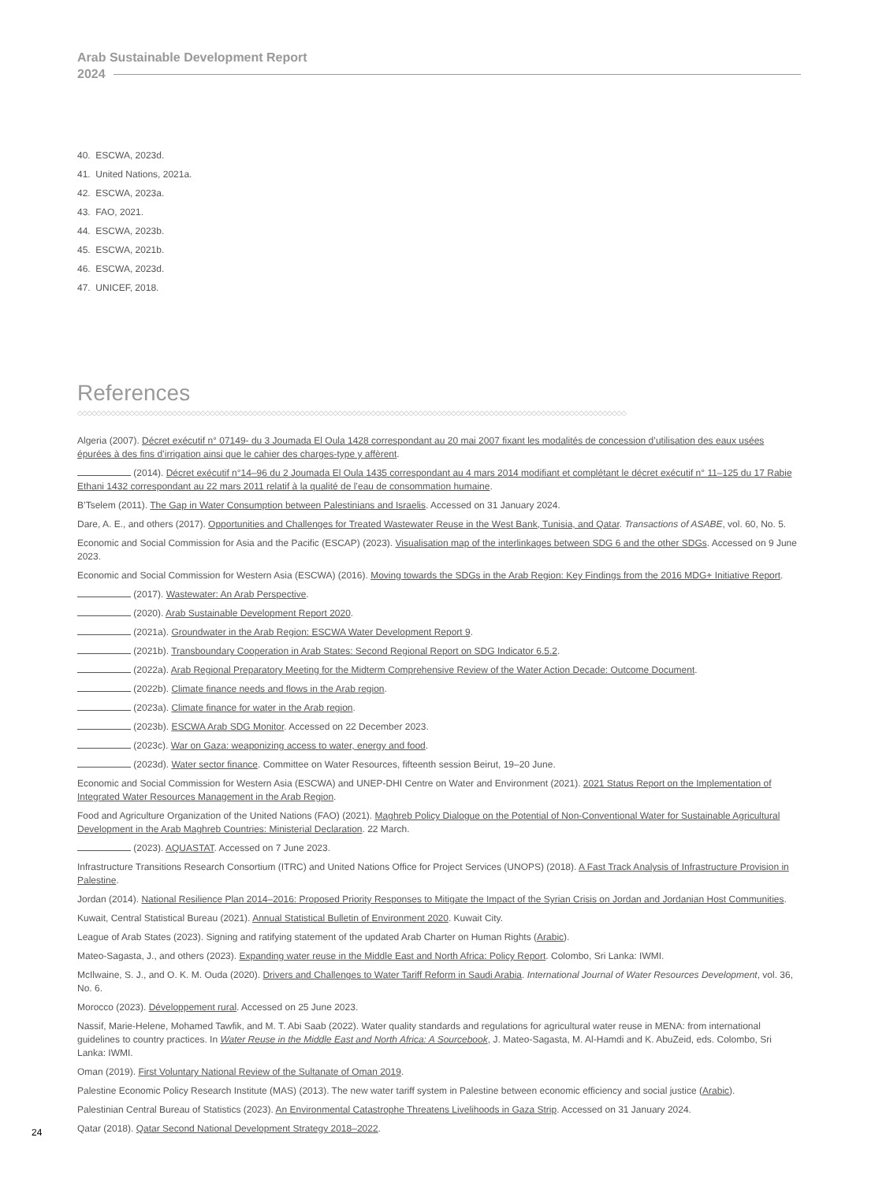Arab Sustainable Development Report
2024
40. ESCWA, 2023d.
41. United Nations, 2021a.
42. ESCWA, 2023a.
43. FAO, 2021.
44. ESCWA, 2023b.
45. ESCWA, 2021b.
46. ESCWA, 2023d.
47. UNICEF, 2018.
References
◇◇◇◇◇◇◇◇◇◇◇◇◇◇◇◇◇◇◇◇◇◇◇◇◇◇◇◇◇◇◇◇◇◇◇◇◇◇◇◇◇◇◇◇◇◇◇◇◇◇◇◇◇◇◇◇◇◇◇◇◇◇◇◇◇◇◇◇◇◇◇◇◇◇◇◇◇◇◇◇◇◇◇◇◇◇◇◇◇◇◇◇◇◇◇◇◇◇◇◇◇◇◇◇◇◇◇◇◇◇◇◇◇◇◇◇
Algeria (2007). Décret exécutif n° 07149- du 3 Joumada El Oula 1428 correspondant au 20 mai 2007 fixant les modalités de concession d’utilisation des eaux usées épurées à des fins d’irrigation ainsi que le cahier des charges-type y affèrent.
(2014). Décret exécutif n°14–96 du 2 Joumada El Oula 1435 correspondant au 4 mars 2014 modifiant et complétant le décret exécutif n° 11–125 du 17 Rabie Ethani 1432 correspondant au 22 mars 2011 relatif à la qualité de l’eau de consommation humaine.
B’Tselem (2011). The Gap in Water Consumption between Palestinians and Israelis. Accessed on 31 January 2024.
Dare, A. E., and others (2017). Opportunities and Challenges for Treated Wastewater Reuse in the West Bank, Tunisia, and Qatar. Transactions of ASABE, vol. 60, No. 5.
Economic and Social Commission for Asia and the Pacific (ESCAP) (2023). Visualisation map of the interlinkages between SDG 6 and the other SDGs. Accessed on 9 June 2023.
Economic and Social Commission for Western Asia (ESCWA) (2016). Moving towards the SDGs in the Arab Region: Key Findings from the 2016 MDG+ Initiative Report.
(2017). Wastewater: An Arab Perspective.
(2020). Arab Sustainable Development Report 2020.
(2021a). Groundwater in the Arab Region: ESCWA Water Development Report 9.
(2021b). Transboundary Cooperation in Arab States: Second Regional Report on SDG Indicator 6.5.2.
(2022a). Arab Regional Preparatory Meeting for the Midterm Comprehensive Review of the Water Action Decade: Outcome Document.
(2022b). Climate finance needs and flows in the Arab region.
(2023a). Climate finance for water in the Arab region.
(2023b). ESCWA Arab SDG Monitor. Accessed on 22 December 2023.
(2023c). War on Gaza: weaponizing access to water, energy and food.
(2023d). Water sector finance. Committee on Water Resources, fifteenth session Beirut, 19–20 June.
Economic and Social Commission for Western Asia (ESCWA) and UNEP-DHI Centre on Water and Environment (2021). 2021 Status Report on the Implementation of Integrated Water Resources Management in the Arab Region.
Food and Agriculture Organization of the United Nations (FAO) (2021). Maghreb Policy Dialogue on the Potential of Non-Conventional Water for Sustainable Agricultural Development in the Arab Maghreb Countries: Ministerial Declaration. 22 March.
(2023). AQUASTAT. Accessed on 7 June 2023.
Infrastructure Transitions Research Consortium (ITRC) and United Nations Office for Project Services (UNOPS) (2018). A Fast Track Analysis of Infrastructure Provision in Palestine.
Jordan (2014). National Resilience Plan 2014–2016: Proposed Priority Responses to Mitigate the Impact of the Syrian Crisis on Jordan and Jordanian Host Communities.
Kuwait, Central Statistical Bureau (2021). Annual Statistical Bulletin of Environment 2020. Kuwait City.
League of Arab States (2023). Signing and ratifying statement of the updated Arab Charter on Human Rights (Arabic).
Mateo-Sagasta, J., and others (2023). Expanding water reuse in the Middle East and North Africa: Policy Report. Colombo, Sri Lanka: IWMI.
McIlwaine, S. J., and O. K. M. Ouda (2020). Drivers and Challenges to Water Tariff Reform in Saudi Arabia. International Journal of Water Resources Development, vol. 36, No. 6.
Morocco (2023). Développement rural. Accessed on 25 June 2023.
Nassif, Marie-Helene, Mohamed Tawfik, and M. T. Abi Saab (2022). Water quality standards and regulations for agricultural water reuse in MENA: from international guidelines to country practices. In Water Reuse in the Middle East and North Africa: A Sourcebook, J. Mateo-Sagasta, M. Al-Hamdi and K. AbuZeid, eds. Colombo, Sri Lanka: IWMI.
Oman (2019). First Voluntary National Review of the Sultanate of Oman 2019.
Palestine Economic Policy Research Institute (MAS) (2013). The new water tariff system in Palestine between economic efficiency and social justice (Arabic).
Palestinian Central Bureau of Statistics (2023). An Environmental Catastrophe Threatens Livelihoods in Gaza Strip. Accessed on 31 January 2024.
Qatar (2018). Qatar Second National Development Strategy 2018–2022.
24